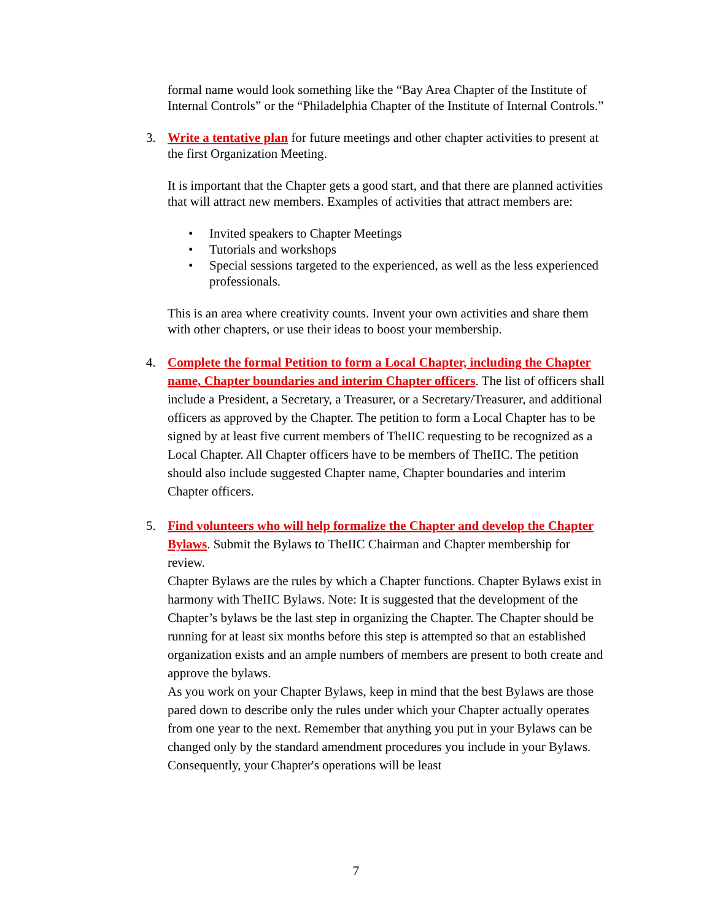formal name would look something like the “Bay Area Chapter of the Institute of Internal Controls” or the “Philadelphia Chapter of the Institute of Internal Controls.”
3.
Write a tentative plan for future meetings and other chapter activities to present at the first Organization Meeting.
It is important that the Chapter gets a good start, and that there are planned activities that will attract new members. Examples of activities that attract members are:
• Invited speakers to Chapter Meetings
• Tutorials and workshops
• Special sessions targeted to the experienced, as well as the less experienced professionals.
This is an area where creativity counts. Invent your own activities and share them with other chapters, or use their ideas to boost your membership.
4.
Complete the formal Petition to form a Local Chapter, including the Chapter name, Chapter boundaries and interim Chapter officers. The list of officers shall include a President, a Secretary, a Treasurer, or a Secretary/Treasurer, and additional officers as approved by the Chapter. The petition to form a Local Chapter has to be signed by at least five current members of TheIIC requesting to be recognized as a Local Chapter. All Chapter officers have to be members of TheIIC. The petition should also include suggested Chapter name, Chapter boundaries and interim Chapter officers.
5.
Find volunteers who will help formalize the Chapter and develop the Chapter Bylaws. Submit the Bylaws to TheIIC Chairman and Chapter membership for review.
Chapter Bylaws are the rules by which a Chapter functions. Chapter Bylaws exist in harmony with TheIIC Bylaws. Note: It is suggested that the development of the Chapter’s bylaws be the last step in organizing the Chapter. The Chapter should be running for at least six months before this step is attempted so that an established organization exists and an ample numbers of members are present to both create and approve the bylaws.
As you work on your Chapter Bylaws, keep in mind that the best Bylaws are those pared down to describe only the rules under which your Chapter actually operates from one year to the next. Remember that anything you put in your Bylaws can be changed only by the standard amendment procedures you include in your Bylaws. Consequently, your Chapter's operations will be least
7